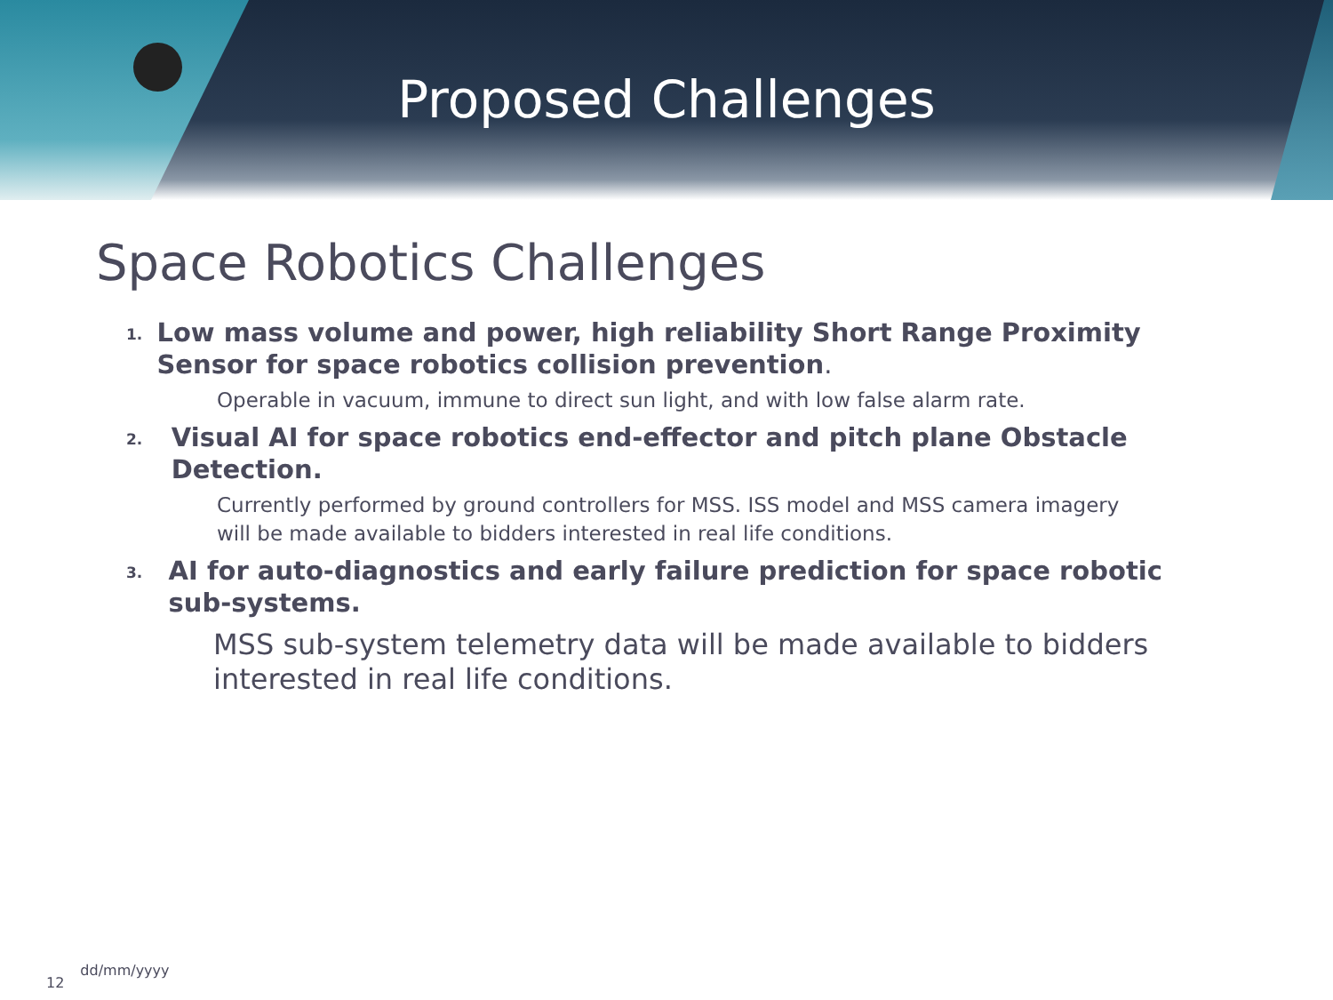Proposed Challenges
Space Robotics Challenges
1.
Low mass volume and power, high reliability Short Range Proximity Sensor for space robotics collision prevention.
Operable in vacuum, immune to direct sun light, and with low false alarm rate.
2.
Visual AI for space robotics end-effector and pitch plane Obstacle Detection.
Currently performed by ground controllers for MSS. ISS model and MSS camera imagery will be made available to bidders interested in real life conditions.
3.
AI for auto-diagnostics and early failure prediction for space robotic sub-systems.
MSS sub-system telemetry data will be made available to bidders interested in real life conditions.
12 dd/mm/yyyy